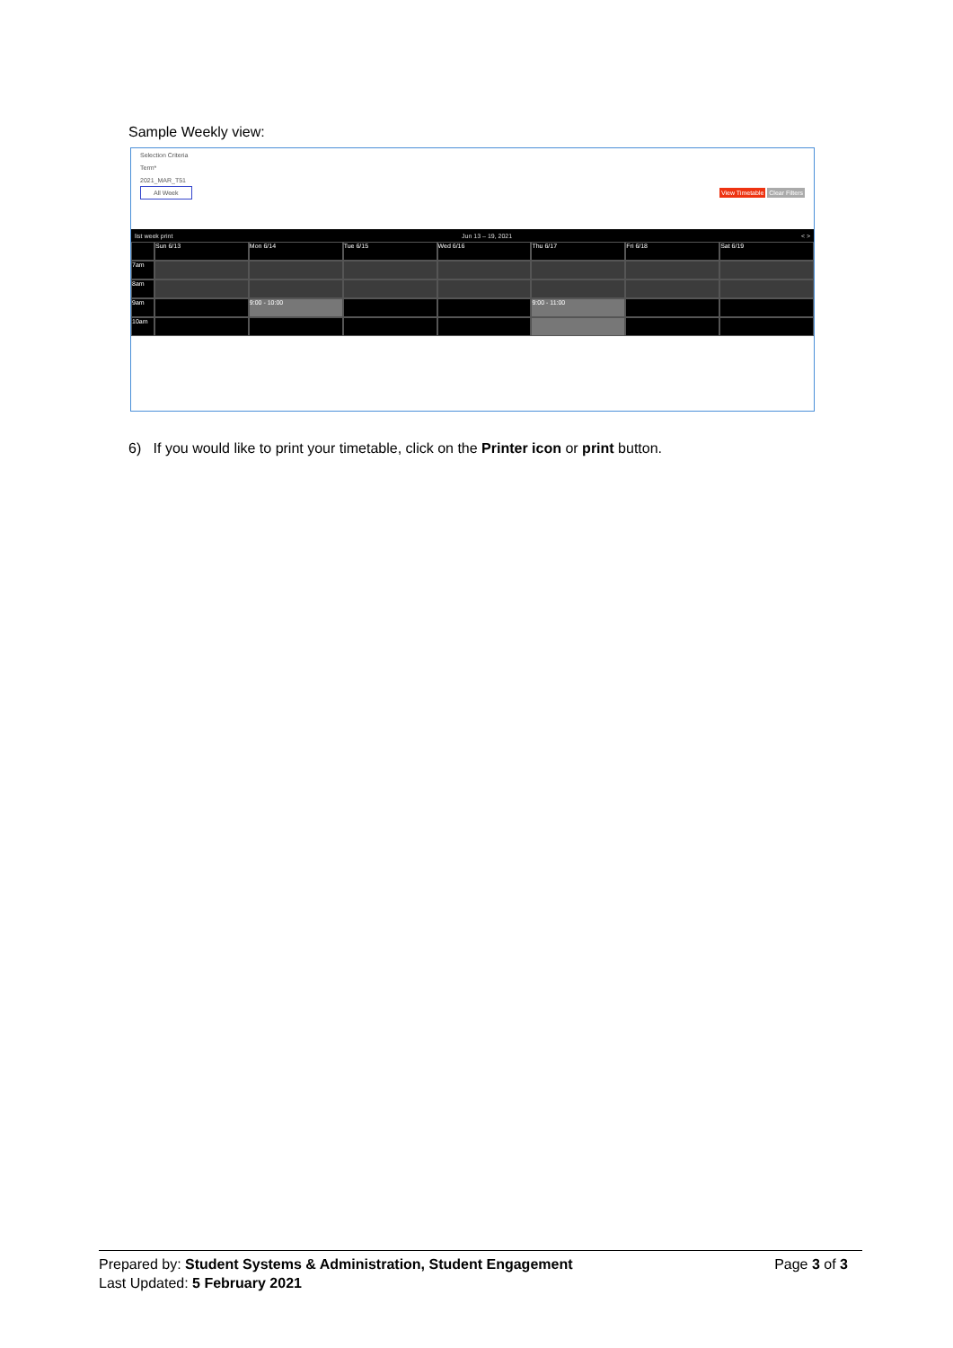Sample Weekly view:
Selection Criteria
Term*
2021_MAR_T51
All Week View Timetable Clear Filters
list week print Jun 13 – 19, 2021 < >
Sun 6/13
Mon 6/14
Tue 6/15
Wed 6/16
Thu 6/17
Fri 6/18
Sat 6/19
7am
8am
9am
9:00 - 10:00
9:00 - 11:00
10am
6) If you would like to print your timetable, click on the Printer icon or print button.
Prepared by: Student Systems & Administration, Student Engagement
Last Updated: 5 February 2021
Page 3 of 3